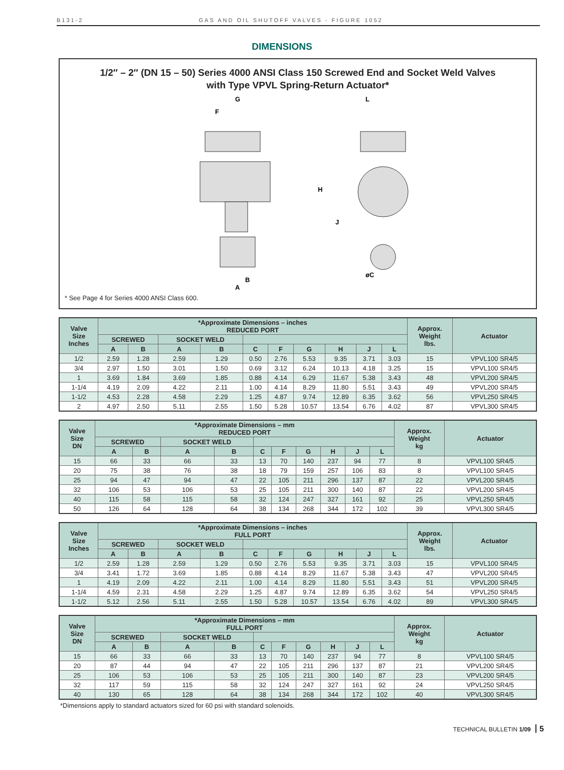B131-2 GAS AND OIL SHUTOFF VALVES - FIGURE 1052
DIMENSIONS
1/2″ – 2″ (DN 15 – 50) Series 4000 ANSI Class 150 Screwed End and Socket Weld Valves
with Type VPVL Spring-Return Actuator*
G
F
L
H
J
øC
B
A
* See Page 4 for Series 4000 ANSI Class 600.
| Valve Size Inches | *Approximate Dimensions – inches REDUCED PORT | | | | | | | | | | Approx. Weight lbs. | Actuator |
| --- | --- | --- | --- | --- | --- | --- | --- | --- | --- | --- | --- | --- |
| | SCREWED | | SOCKET WELD | | | | | | | | | |
| | A | B | A | B | C | F | G | H | J | L | | |
| 1/2 | 2.59 | 1.28 | 2.59 | 1.29 | 0.50 | 2.76 | 5.53 | 9.35 | 3.71 | 3.03 | 15 | VPVL100 SR4/5 |
| 3/4 | 2.97 | 1.50 | 3.01 | 1.50 | 0.69 | 3.12 | 6.24 | 10.13 | 4.18 | 3.25 | 15 | VPVL100 SR4/5 |
| 1 | 3.69 | 1.84 | 3.69 | 1.85 | 0.88 | 4.14 | 6.29 | 11.67 | 5.38 | 3.43 | 48 | VPVL200 SR4/5 |
| 1-1/4 | 4.19 | 2.09 | 4.22 | 2.11 | 1.00 | 4.14 | 8.29 | 11.80 | 5.51 | 3.43 | 49 | VPVL200 SR4/5 |
| 1-1/2 | 4.53 | 2.28 | 4.58 | 2.29 | 1.25 | 4.87 | 9.74 | 12.89 | 6.35 | 3.62 | 56 | VPVL250 SR4/5 |
| 2 | 4.97 | 2.50 | 5.11 | 2.55 | 1.50 | 5.28 | 10.57 | 13.54 | 6.76 | 4.02 | 87 | VPVL300 SR4/5 |
| Valve Size DN | *Approximate Dimensions – mm REDUCED PORT | | | | | | | | | | Approx. Weight kg | Actuator |
| --- | --- | --- | --- | --- | --- | --- | --- | --- | --- | --- | --- | --- |
| | SCREWED | | SOCKET WELD | | | | | | | | | |
| | A | B | A | B | C | F | G | H | J | L | | |
| 15 | 66 | 33 | 66 | 33 | 13 | 70 | 140 | 237 | 94 | 77 | 8 | VPVL100 SR4/5 |
| 20 | 75 | 38 | 76 | 38 | 18 | 79 | 159 | 257 | 106 | 83 | 8 | VPVL100 SR4/5 |
| 25 | 94 | 47 | 94 | 47 | 22 | 105 | 211 | 296 | 137 | 87 | 22 | VPVL200 SR4/5 |
| 32 | 106 | 53 | 106 | 53 | 25 | 105 | 211 | 300 | 140 | 87 | 22 | VPVL200 SR4/5 |
| 40 | 115 | 58 | 115 | 58 | 32 | 124 | 247 | 327 | 161 | 92 | 25 | VPVL250 SR4/5 |
| 50 | 126 | 64 | 128 | 64 | 38 | 134 | 268 | 344 | 172 | 102 | 39 | VPVL300 SR4/5 |
| Valve Size Inches | *Approximate Dimensions – inches FULL PORT | | | | | | | | | | Approx. Weight lbs. | Actuator |
| --- | --- | --- | --- | --- | --- | --- | --- | --- | --- | --- | --- | --- |
| | SCREWED | | SOCKET WELD | | | | | | | | | |
| | A | B | A | B | C | F | G | H | J | L | | |
| 1/2 | 2.59 | 1.28 | 2.59 | 1.29 | 0.50 | 2.76 | 5.53 | 9.35 | 3.71 | 3.03 | 15 | VPVL100 SR4/5 |
| 3/4 | 3.41 | 1.72 | 3.69 | 1.85 | 0.88 | 4.14 | 8.29 | 11.67 | 5.38 | 3.43 | 47 | VPVL200 SR4/5 |
| 1 | 4.19 | 2.09 | 4.22 | 2.11 | 1.00 | 4.14 | 8.29 | 11.80 | 5.51 | 3.43 | 51 | VPVL200 SR4/5 |
| 1-1/4 | 4.59 | 2.31 | 4.58 | 2.29 | 1.25 | 4.87 | 9.74 | 12.89 | 6.35 | 3.62 | 54 | VPVL250 SR4/5 |
| 1-1/2 | 5.12 | 2.56 | 5.11 | 2.55 | 1.50 | 5.28 | 10.57 | 13.54 | 6.76 | 4.02 | 89 | VPVL300 SR4/5 |
| Valve Size DN | *Approximate Dimensions – mm FULL PORT | | | | | | | | | | Approx. Weight kg | Actuator |
| --- | --- | --- | --- | --- | --- | --- | --- | --- | --- | --- | --- | --- |
| | SCREWED | | SOCKET WELD | | | | | | | | | |
| | A | B | A | B | C | F | G | H | J | L | | |
| 15 | 66 | 33 | 66 | 33 | 13 | 70 | 140 | 237 | 94 | 77 | 8 | VPVL100 SR4/5 |
| 20 | 87 | 44 | 94 | 47 | 22 | 105 | 211 | 296 | 137 | 87 | 21 | VPVL200 SR4/5 |
| 25 | 106 | 53 | 106 | 53 | 25 | 105 | 211 | 300 | 140 | 87 | 23 | VPVL200 SR4/5 |
| 32 | 117 | 59 | 115 | 58 | 32 | 124 | 247 | 327 | 161 | 92 | 24 | VPVL250 SR4/5 |
| 40 | 130 | 65 | 128 | 64 | 38 | 134 | 268 | 344 | 172 | 102 | 40 | VPVL300 SR4/5 |
*Dimensions apply to standard actuators sized for 60 psi with standard solenoids.
TECHNICAL BULLETIN 1/09 5